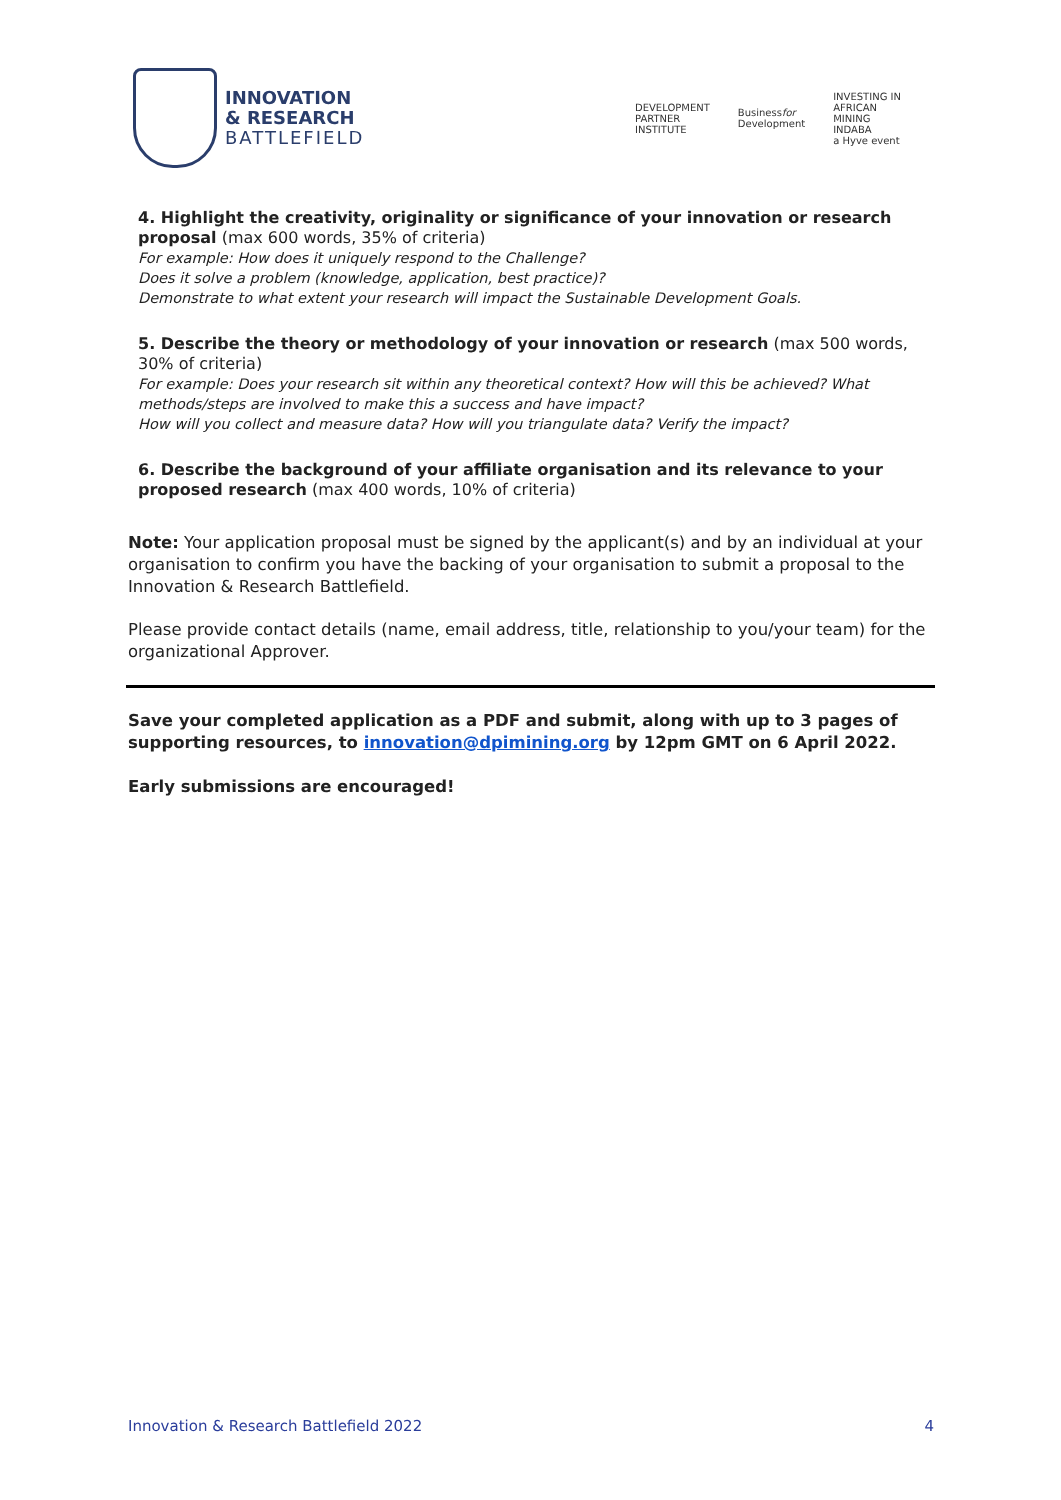INNOVATION
& RESEARCH
BATTLEFIELD
DEVELOPMENT
PARTNER
INSTITUTE
Businessfor
Development
INVESTING IN
AFRICAN
MINING
INDABA
a Hyve event
4. Highlight the creativity, originality or significance of your innovation or research proposal (max 600 words, 35% of criteria)
For example: How does it uniquely respond to the Challenge?
Does it solve a problem (knowledge, application, best practice)?
Demonstrate to what extent your research will impact the Sustainable Development Goals.
5. Describe the theory or methodology of your innovation or research (max 500 words, 30% of criteria)
For example: Does your research sit within any theoretical context? How will this be achieved? What methods/steps are involved to make this a success and have impact?
How will you collect and measure data? How will you triangulate data? Verify the impact?
6. Describe the background of your affiliate organisation and its relevance to your proposed research (max 400 words, 10% of criteria)
Note: Your application proposal must be signed by the applicant(s) and by an individual at your organisation to confirm you have the backing of your organisation to submit a proposal to the Innovation & Research Battlefield.
Please provide contact details (name, email address, title, relationship to you/your team) for the organizational Approver.
Save your completed application as a PDF and submit, along with up to 3 pages of supporting resources, to innovation@dpimining.org by 12pm GMT on 6 April 2022.
Early submissions are encouraged!
Innovation & Research Battlefield 2022 4